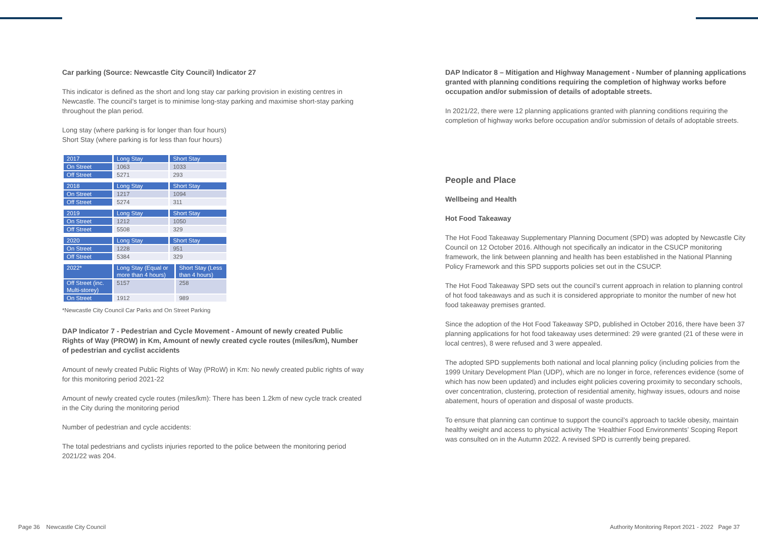Car parking (Source: Newcastle City Council) Indicator 27
This indicator is defined as the short and long stay car parking provision in existing centres in Newcastle. The council’s target is to minimise long-stay parking and maximise short-stay parking throughout the plan period.
Long stay (where parking is for longer than four hours)
Short Stay (where parking is for less than four hours)
| 2017 | Long Stay | Short Stay |
| On Street | 1063 | 1033 |
| Off Street | 5271 | 293 |
| 2018 | Long Stay | Short Stay |
| On Street | 1217 | 1094 |
| Off Street | 5274 | 311 |
| 2019 | Long Stay | Short Stay |
| On Street | 1212 | 1050 |
| Off Street | 5508 | 329 |
| 2020 | Long Stay | Short Stay |
| On Street | 1228 | 951 |
| Off Street | 5384 | 329 |
| 2022* | Long Stay (Equal or more than 4 hours) | Short Stay (Less than 4 hours) |
| Off Street (inc. Multi-storey) | 5157 | 258 |
| On Street | 1912 | 989 |
*Newcastle City Council Car Parks and On Street Parking
DAP Indicator 7 - Pedestrian and Cycle Movement - Amount of newly created Public Rights of Way (PROW) in Km, Amount of newly created cycle routes (miles/km), Number of pedestrian and cyclist accidents
Amount of newly created Public Rights of Way (PRoW) in Km: No newly created public rights of way for this monitoring period 2021-22
Amount of newly created cycle routes (miles/km): There has been 1.2km of new cycle track created in the City during the monitoring period
Number of pedestrian and cycle accidents:
The total pedestrians and cyclists injuries reported to the police between the monitoring period 2021/22 was 204.
DAP Indicator 8 – Mitigation and Highway Management - Number of planning applications granted with planning conditions requiring the completion of highway works before occupation and/or submission of details of adoptable streets.
In 2021/22, there were 12 planning applications granted with planning conditions requiring the completion of highway works before occupation and/or submission of details of adoptable streets.
People and Place
Wellbeing and Health
Hot Food Takeaway
The Hot Food Takeaway Supplementary Planning Document (SPD) was adopted by Newcastle City Council on 12 October 2016. Although not specifically an indicator in the CSUCP monitoring framework, the link between planning and health has been established in the National Planning Policy Framework and this SPD supports policies set out in the CSUCP.
The Hot Food Takeaway SPD sets out the council’s current approach in relation to planning control of hot food takeaways and as such it is considered appropriate to monitor the number of new hot food takeaway premises granted.
Since the adoption of the Hot Food Takeaway SPD, published in October 2016, there have been 37 planning applications for hot food takeaway uses determined: 29 were granted (21 of these were in local centres), 8 were refused and 3 were appealed.
The adopted SPD supplements both national and local planning policy (including policies from the 1999 Unitary Development Plan (UDP), which are no longer in force, references evidence (some of which has now been updated) and includes eight policies covering proximity to secondary schools, over concentration, clustering, protection of residential amenity, highway issues, odours and noise abatement, hours of operation and disposal of waste products.
To ensure that planning can continue to support the council’s approach to tackle obesity, maintain healthy weight and access to physical activity The ‘Healthier Food Environments’ Scoping Report was consulted on in the Autumn 2022. A revised SPD is currently being prepared.
Page 36 Newcastle City Council
Authority Monitoring Report 2021 - 2022 Page 37